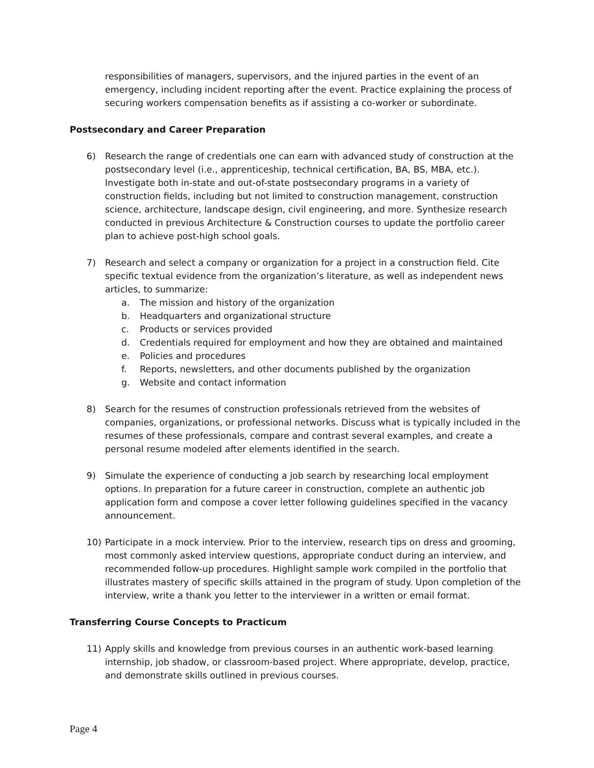responsibilities of managers, supervisors, and the injured parties in the event of an emergency, including incident reporting after the event. Practice explaining the process of securing workers compensation benefits as if assisting a co-worker or subordinate.
Postsecondary and Career Preparation
6) Research the range of credentials one can earn with advanced study of construction at the postsecondary level (i.e., apprenticeship, technical certification, BA, BS, MBA, etc.). Investigate both in-state and out-of-state postsecondary programs in a variety of construction fields, including but not limited to construction management, construction science, architecture, landscape design, civil engineering, and more. Synthesize research conducted in previous Architecture & Construction courses to update the portfolio career plan to achieve post-high school goals.
7) Research and select a company or organization for a project in a construction field. Cite specific textual evidence from the organization’s literature, as well as independent news articles, to summarize:
a. The mission and history of the organization
b. Headquarters and organizational structure
c. Products or services provided
d. Credentials required for employment and how they are obtained and maintained
e. Policies and procedures
f. Reports, newsletters, and other documents published by the organization
g. Website and contact information
8) Search for the resumes of construction professionals retrieved from the websites of companies, organizations, or professional networks. Discuss what is typically included in the resumes of these professionals, compare and contrast several examples, and create a personal resume modeled after elements identified in the search.
9) Simulate the experience of conducting a job search by researching local employment options. In preparation for a future career in construction, complete an authentic job application form and compose a cover letter following guidelines specified in the vacancy announcement.
10) Participate in a mock interview. Prior to the interview, research tips on dress and grooming, most commonly asked interview questions, appropriate conduct during an interview, and recommended follow-up procedures. Highlight sample work compiled in the portfolio that illustrates mastery of specific skills attained in the program of study. Upon completion of the interview, write a thank you letter to the interviewer in a written or email format.
Transferring Course Concepts to Practicum
11) Apply skills and knowledge from previous courses in an authentic work-based learning internship, job shadow, or classroom-based project. Where appropriate, develop, practice, and demonstrate skills outlined in previous courses.
Page 4